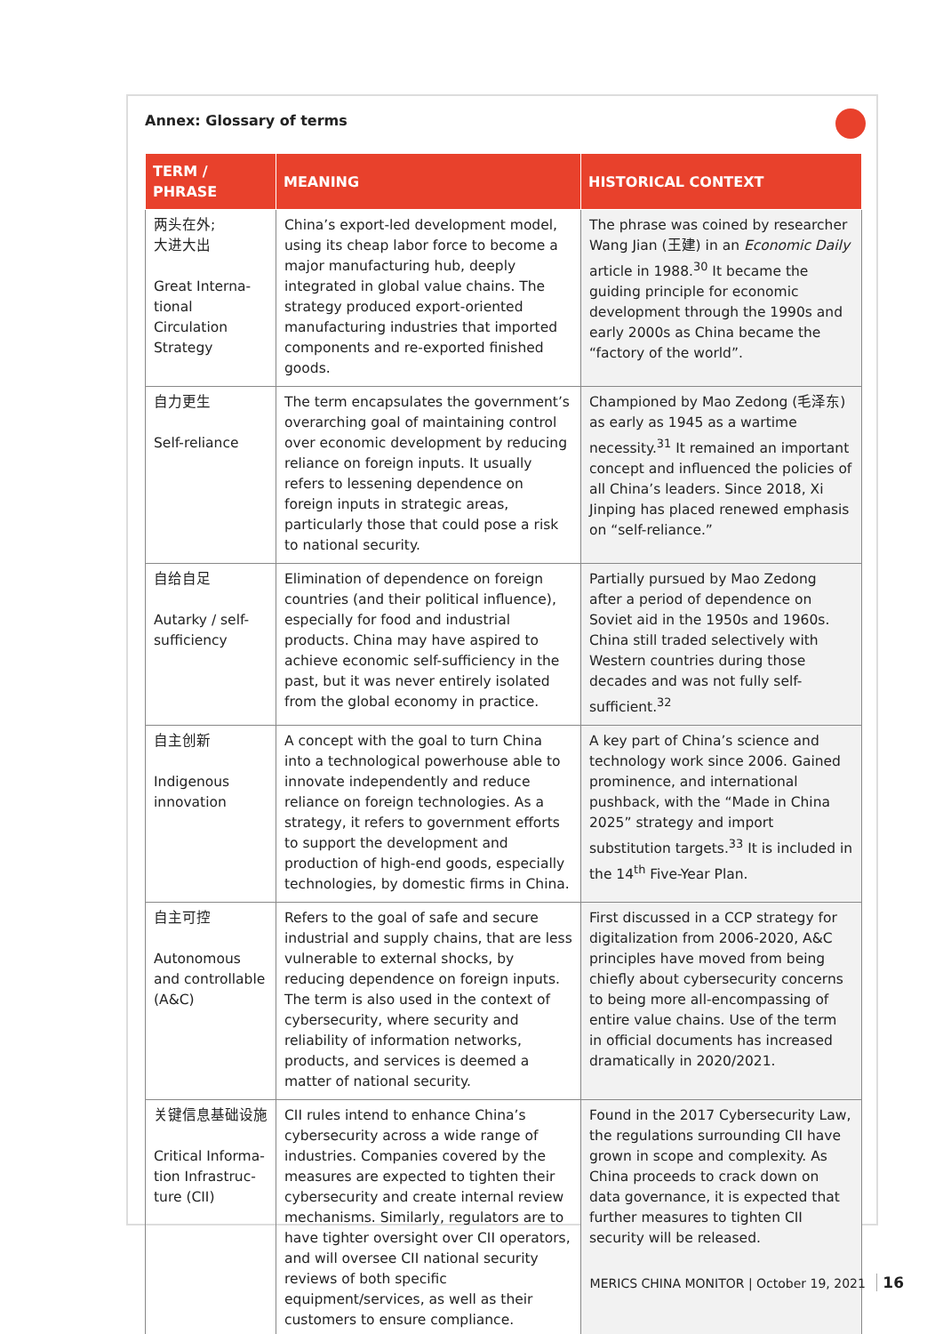Annex: Glossary of terms
| TERM / PHRASE | MEANING | HISTORICAL CONTEXT |
| --- | --- | --- |
| 两头在外; 大进大出 Great Interna-tional Circulation Strategy | China’s export-led development model, using its cheap labor force to become a major manufacturing hub, deeply integrated in global value chains. The strategy produced export-oriented manufacturing industries that imported components and re-exported finished goods. | The phrase was coined by researcher Wang Jian (王建) in an Economic Daily article in 1988.<sup>30</sup> It became the guiding principle for economic development through the 1990s and early 2000s as China became the “factory of the world”. |
| 自力更生 Self-reliance | The term encapsulates the government’s overarching goal of maintaining control over economic development by reducing reliance on foreign inputs. It usually refers to lessening dependence on foreign inputs in strategic areas, particularly those that could pose a risk to national security. | Championed by Mao Zedong (毛泽东) as early as 1945 as a wartime necessity.<sup>31</sup> It remained an important concept and influenced the policies of all China’s leaders. Since 2018, Xi Jinping has placed renewed emphasis on “self-reliance.” |
| 自给自足 Autarky / self-sufficiency | Elimination of dependence on foreign countries (and their political influence), especially for food and industrial products. China may have aspired to achieve economic self-sufficiency in the past, but it was never entirely isolated from the global economy in practice. | Partially pursued by Mao Zedong after a period of dependence on Soviet aid in the 1950s and 1960s. China still traded selectively with Western countries during those decades and was not fully self-sufficient.<sup>32</sup> |
| 自主创新 Indigenous innovation | A concept with the goal to turn China into a technological powerhouse able to innovate independently and reduce reliance on foreign technologies. As a strategy, it refers to government efforts to support the development and production of high-end goods, especially technologies, by domestic firms in China. | A key part of China’s science and technology work since 2006. Gained prominence, and international pushback, with the “Made in China 2025” strategy and import substitution targets.<sup>33</sup> It is included in the 14<sup>th</sup> Five-Year Plan. |
| 自主可控 Autonomous and controllable (A&C) | Refers to the goal of safe and secure industrial and supply chains, that are less vulnerable to external shocks, by reducing dependence on foreign inputs. The term is also used in the context of cybersecurity, where security and reliability of information networks, products, and services is deemed a matter of national security. | First discussed in a CCP strategy for digitalization from 2006-2020, A&C principles have moved from being chiefly about cybersecurity concerns to being more all-encompassing of entire value chains. Use of the term in official documents has increased dramatically in 2020/2021. |
| 关键信息基础设施 Critical Informa-tion Infrastruc-ture (CII) | CII rules intend to enhance China’s cybersecurity across a wide range of industries. Companies covered by the measures are expected to tighten their cybersecurity and create internal review mechanisms. Similarly, regulators are to have tighter oversight over CII operators, and will oversee CII national security reviews of both specific equipment/services, as well as their customers to ensure compliance. | Found in the 2017 Cybersecurity Law, the regulations surrounding CII have grown in scope and complexity. As China proceeds to crack down on data governance, it is expected that further measures to tighten CII security will be released. |
MERICS CHINA MONITOR | October 19, 2021 16